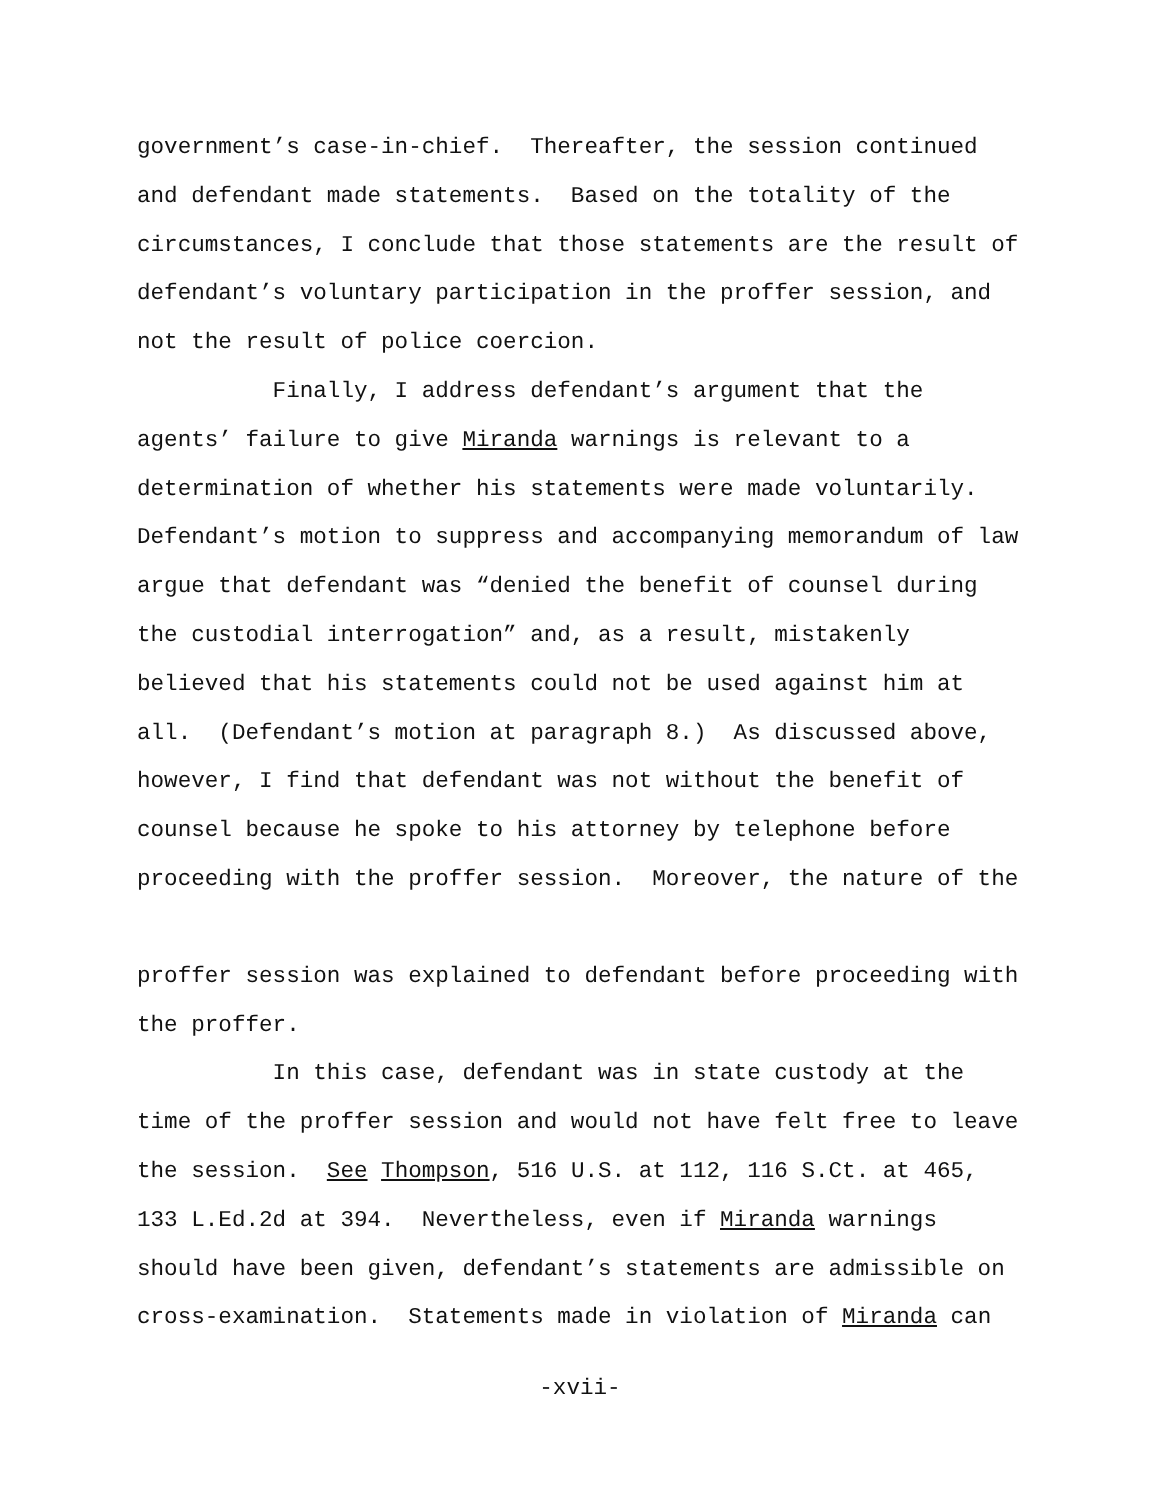government’s case-in-chief. Thereafter, the session continued
and defendant made statements. Based on the totality of the
circumstances, I conclude that those statements are the result of
defendant’s voluntary participation in the proffer session, and
not the result of police coercion.
Finally, I address defendant’s argument that the
agents’ failure to give Miranda warnings is relevant to a
determination of whether his statements were made voluntarily.
Defendant’s motion to suppress and accompanying memorandum of law
argue that defendant was “denied the benefit of counsel during
the custodial interrogation” and, as a result, mistakenly
believed that his statements could not be used against him at
all. (Defendant’s motion at paragraph 8.) As discussed above,
however, I find that defendant was not without the benefit of
counsel because he spoke to his attorney by telephone before
proceeding with the proffer session. Moreover, the nature of the
proffer session was explained to defendant before proceeding with
the proffer.
In this case, defendant was in state custody at the
time of the proffer session and would not have felt free to leave
the session. See Thompson, 516 U.S. at 112, 116 S.Ct. at 465,
133 L.Ed.2d at 394. Nevertheless, even if Miranda warnings
should have been given, defendant’s statements are admissible on
cross-examination. Statements made in violation of Miranda can
-xvii-